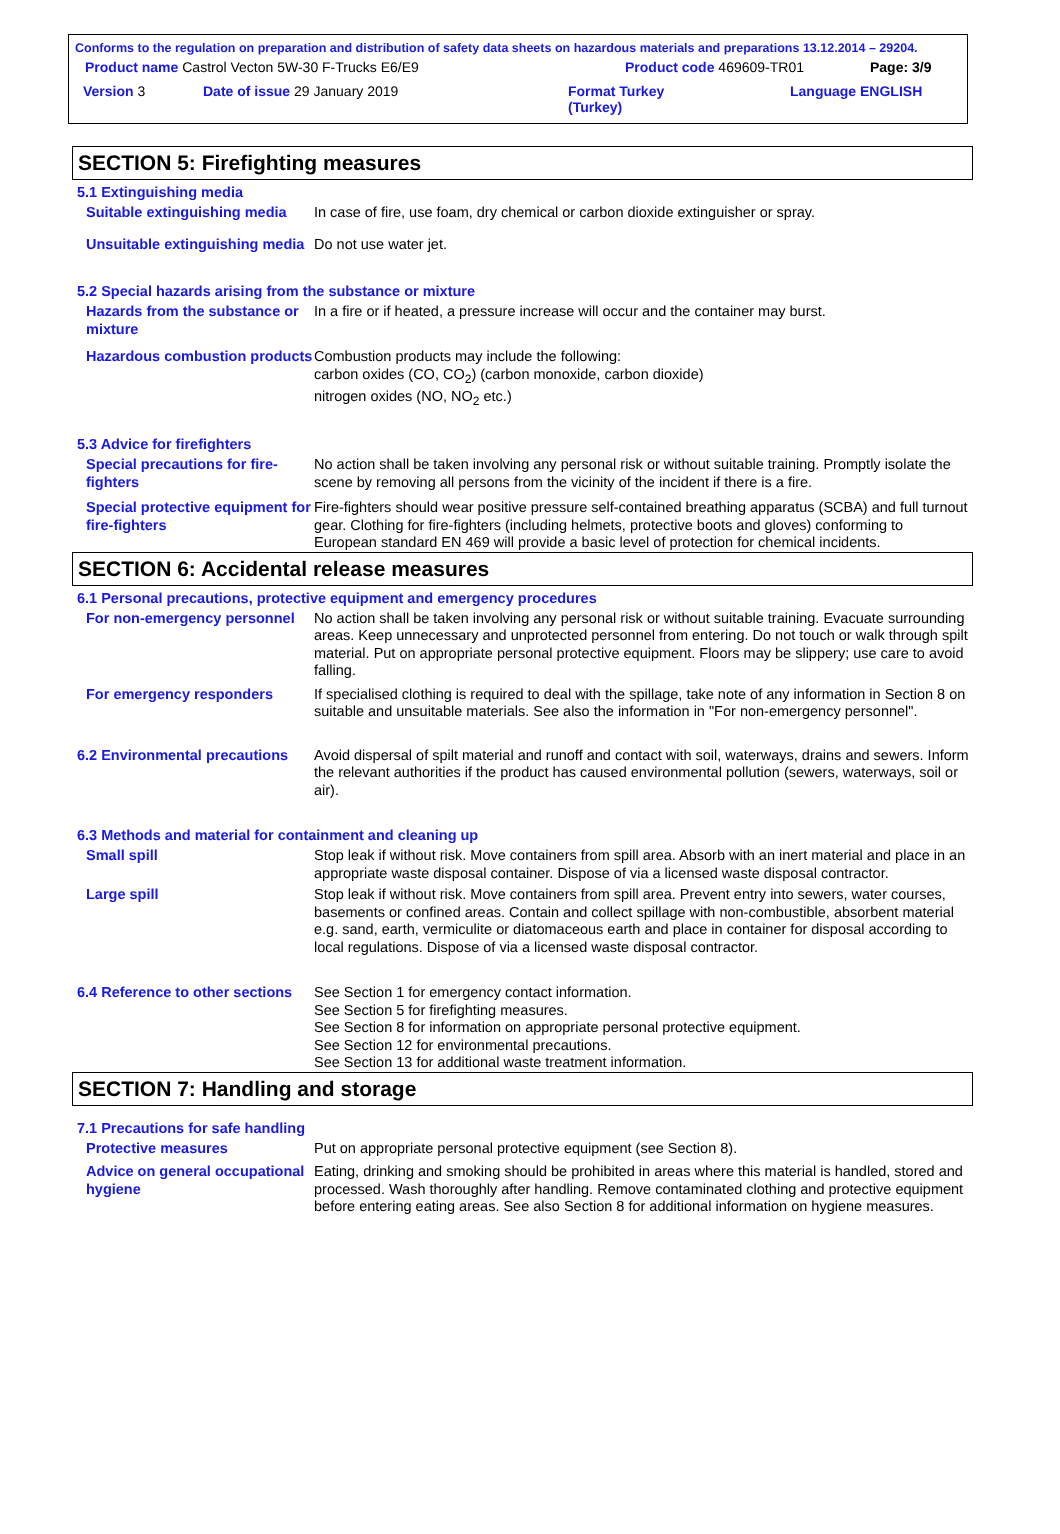Conforms to the regulation on preparation and distribution of safety data sheets on hazardous materials and preparations 13.12.2014 – 29204.
Product name Castrol Vecton 5W-30 F-Trucks E6/E9 Product code 469609-TR01 Page: 3/9
Version 3 Date of issue 29 January 2019 Format Turkey
(Turkey) Language ENGLISH
SECTION 5: Firefighting measures
5.1 Extinguishing media
Suitable extinguishing media
In case of fire, use foam, dry chemical or carbon dioxide extinguisher or spray.
Unsuitable extinguishing media
Do not use water jet.
5.2 Special hazards arising from the substance or mixture
Hazards from the substance or mixture
In a fire or if heated, a pressure increase will occur and the container may burst.
Hazardous combustion products
Combustion products may include the following:
carbon oxides (CO, CO<sub>2</sub>) (carbon monoxide, carbon dioxide)
nitrogen oxides (NO, NO<sub>2</sub> etc.)
5.3 Advice for firefighters
Special precautions for fire-fighters
No action shall be taken involving any personal risk or without suitable training. Promptly isolate the scene by removing all persons from the vicinity of the incident if there is a fire.
Special protective equipment for fire-fighters
Fire-fighters should wear positive pressure self-contained breathing apparatus (SCBA) and full turnout gear. Clothing for fire-fighters (including helmets, protective boots and gloves) conforming to European standard EN 469 will provide a basic level of protection for chemical incidents.
SECTION 6: Accidental release measures
6.1 Personal precautions, protective equipment and emergency procedures
For non-emergency personnel
No action shall be taken involving any personal risk or without suitable training. Evacuate surrounding areas. Keep unnecessary and unprotected personnel from entering. Do not touch or walk through spilt material. Put on appropriate personal protective equipment. Floors may be slippery; use care to avoid falling.
For emergency responders If specialised clothing is required to deal with the spillage, take note of any information in Section 8 on suitable and unsuitable materials. See also the information in "For non-emergency personnel".
6.2 Environmental precautions
Avoid dispersal of spilt material and runoff and contact with soil, waterways, drains and sewers. Inform the relevant authorities if the product has caused environmental pollution (sewers, waterways, soil or air).
6.3 Methods and material for containment and cleaning up
Small spill Stop leak if without risk. Move containers from spill area. Absorb with an inert material and place in an appropriate waste disposal container. Dispose of via a licensed waste disposal contractor.
Large spill Stop leak if without risk. Move containers from spill area. Prevent entry into sewers, water courses, basements or confined areas. Contain and collect spillage with non-combustible, absorbent material e.g. sand, earth, vermiculite or diatomaceous earth and place in container for disposal according to local regulations. Dispose of via a licensed waste disposal contractor.
6.4 Reference to other sections
See Section 1 for emergency contact information.
See Section 5 for firefighting measures.
See Section 8 for information on appropriate personal protective equipment.
See Section 12 for environmental precautions.
See Section 13 for additional waste treatment information.
SECTION 7: Handling and storage
7.1 Precautions for safe handling
Protective measures Put on appropriate personal protective equipment (see Section 8).
Advice on general occupational hygiene
Eating, drinking and smoking should be prohibited in areas where this material is handled, stored and processed. Wash thoroughly after handling. Remove contaminated clothing and protective equipment before entering eating areas. See also Section 8 for additional information on hygiene measures.